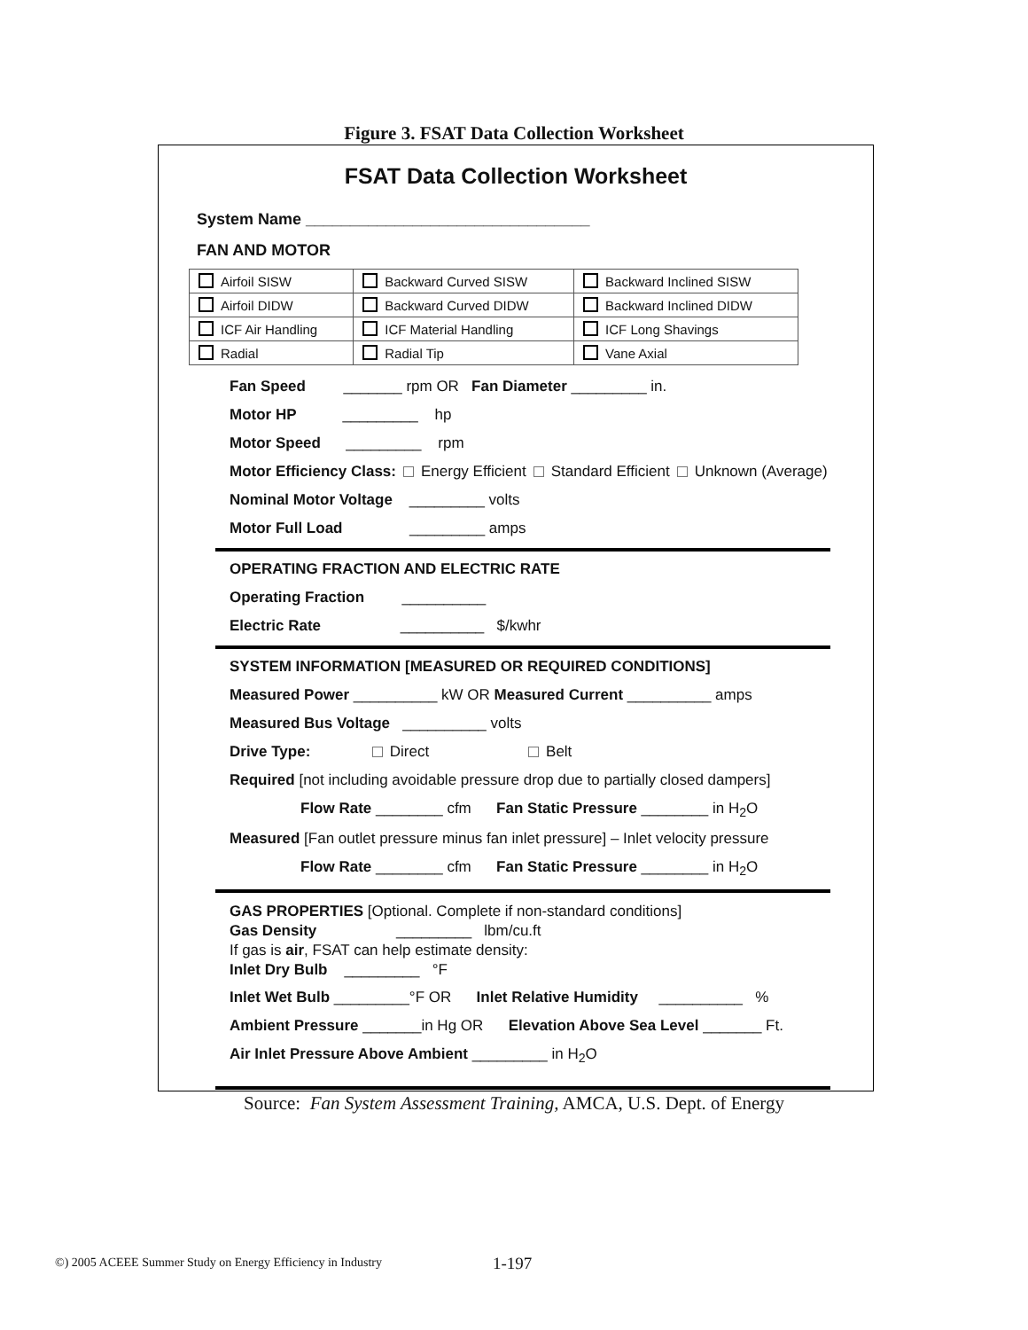Figure 3. FSAT Data Collection Worksheet
FSAT Data Collection Worksheet
System Name ________________________________
FAN AND MOTOR
| Airfoil SISW | Backward Curved SISW | Backward Inclined SISW |
| Airfoil DIDW | Backward Curved DIDW | Backward Inclined DIDW |
| ICF Air Handling | ICF Material Handling | ICF Long Shavings |
| Radial | Radial Tip | Vane Axial |
Fan Speed _______ rpm OR Fan Diameter _________ in.
Motor HP _________ hp
Motor Speed _________ rpm
Motor Efficiency Class: Energy Efficient Standard Efficient Unknown (Average)
Nominal Motor Voltage _________ volts
Motor Full Load _________ amps
OPERATING FRACTION AND ELECTRIC RATE
Operating Fraction __________
Electric Rate __________ $/kwhr
SYSTEM INFORMATION [MEASURED OR REQUIRED CONDITIONS]
Measured Power __________ kW OR Measured Current __________ amps
Measured Bus Voltage __________ volts
Drive Type: Direct Belt
Required [not including avoidable pressure drop due to partially closed dampers]
Flow Rate ________ cfm Fan Static Pressure ________ in H<sub>2</sub>O
Measured [Fan outlet pressure minus fan inlet pressure] – Inlet velocity pressure
Flow Rate ________ cfm Fan Static Pressure ________ in H<sub>2</sub>O
GAS PROPERTIES [Optional. Complete if non-standard conditions]
Gas Density _________ lbm/cu.ft
If gas is air, FSAT can help estimate density:
Inlet Dry Bulb _________ °F
Inlet Wet Bulb _________°F OR Inlet Relative Humidity __________ %
Ambient Pressure _______in Hg OR Elevation Above Sea Level _______ Ft.
Air Inlet Pressure Above Ambient _________ in H<sub>2</sub>O
Source: Fan System Assessment Training, AMCA, U.S. Dept. of Energy
©) 2005 ACEEE Summer Study on Energy Efficiency in Industry
1-197